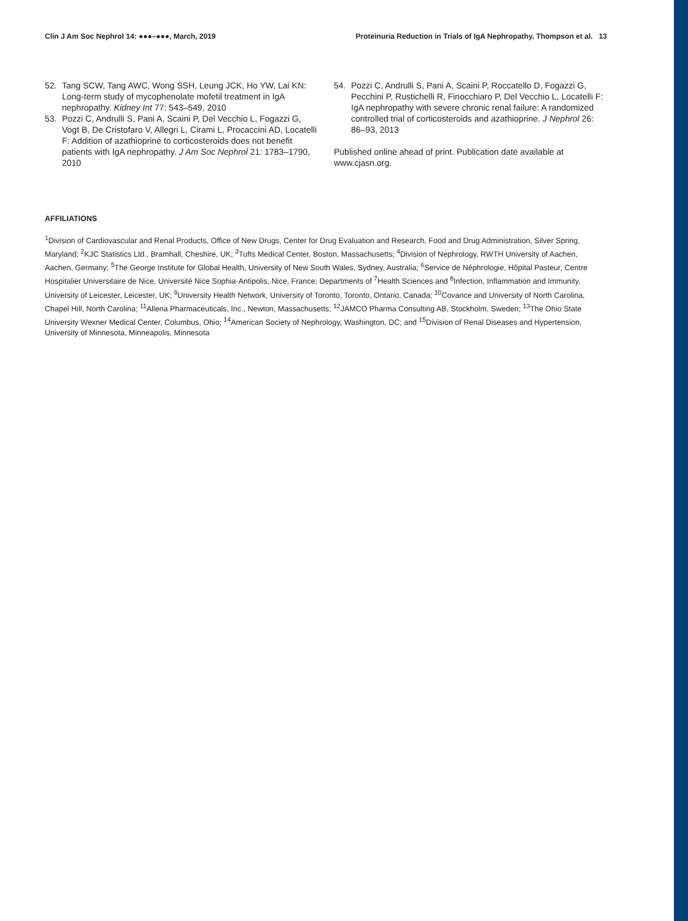Clin J Am Soc Nephrol 14: ●●●–●●●, March, 2019 Proteinuria Reduction in Trials of IgA Nephropathy, Thompson et al. 13
52. Tang SCW, Tang AWC, Wong SSH, Leung JCK, Ho YW, Lai KN: Long-term study of mycophenolate mofetil treatment in IgA nephropathy. Kidney Int 77: 543–549, 2010
53. Pozzi C, Andrulli S, Pani A, Scaini P, Del Vecchio L, Fogazzi G, Vogt B, De Cristofaro V, Allegri L, Cirami L, Procaccini AD, Locatelli F: Addition of azathioprine to corticosteroids does not benefit patients with IgA nephropathy. J Am Soc Nephrol 21: 1783–1790, 2010
54. Pozzi C, Andrulli S, Pani A, Scaini P, Roccatello D, Fogazzi G, Pecchini P, Rustichelli R, Finocchiaro P, Del Vecchio L, Locatelli F: IgA nephropathy with severe chronic renal failure: A randomized controlled trial of corticosteroids and azathioprine. J Nephrol 26: 86–93, 2013
Published online ahead of print. Publication date available at www.cjasn.org.
AFFILIATIONS
<sup>1</sup> Division of Cardiovascular and Renal Products, Office of New Drugs, Center for Drug Evaluation and Research, Food and Drug Administration, Silver Spring, Maryland; <sup>2</sup>KJC Statistics Ltd., Bramhall, Cheshire, UK; <sup>3</sup>Tufts Medical Center, Boston, Massachusetts; <sup>4</sup>Division of Nephrology, RWTH University of Aachen, Aachen, Germany; <sup>5</sup>The George Institute for Global Health, University of New South Wales, Sydney, Australia; <sup>6</sup>Service de Néphrologie, Hôpital Pasteur, Centre Hospitalier Universitaire de Nice, Université Nice Sophia-Antipolis, Nice, France; Departments of <sup>7</sup>Health Sciences and <sup>8</sup>Infection, Inflammation and Immunity, University of Leicester, Leicester, UK; <sup>9</sup>University Health Network, University of Toronto, Toronto, Ontario, Canada; <sup>10</sup>Covance and University of North Carolina, Chapel Hill, North Carolina; <sup>11</sup>Allena Pharmaceuticals, Inc., Newton, Massachusetts; <sup>12</sup>JAMCO Pharma Consulting AB, Stockholm, Sweden; <sup>13</sup>The Ohio State University Wexner Medical Center, Columbus, Ohio; <sup>14</sup>American Society of Nephrology, Washington, DC; and <sup>15</sup>Division of Renal Diseases and Hypertension, University of Minnesota, Minneapolis, Minnesota